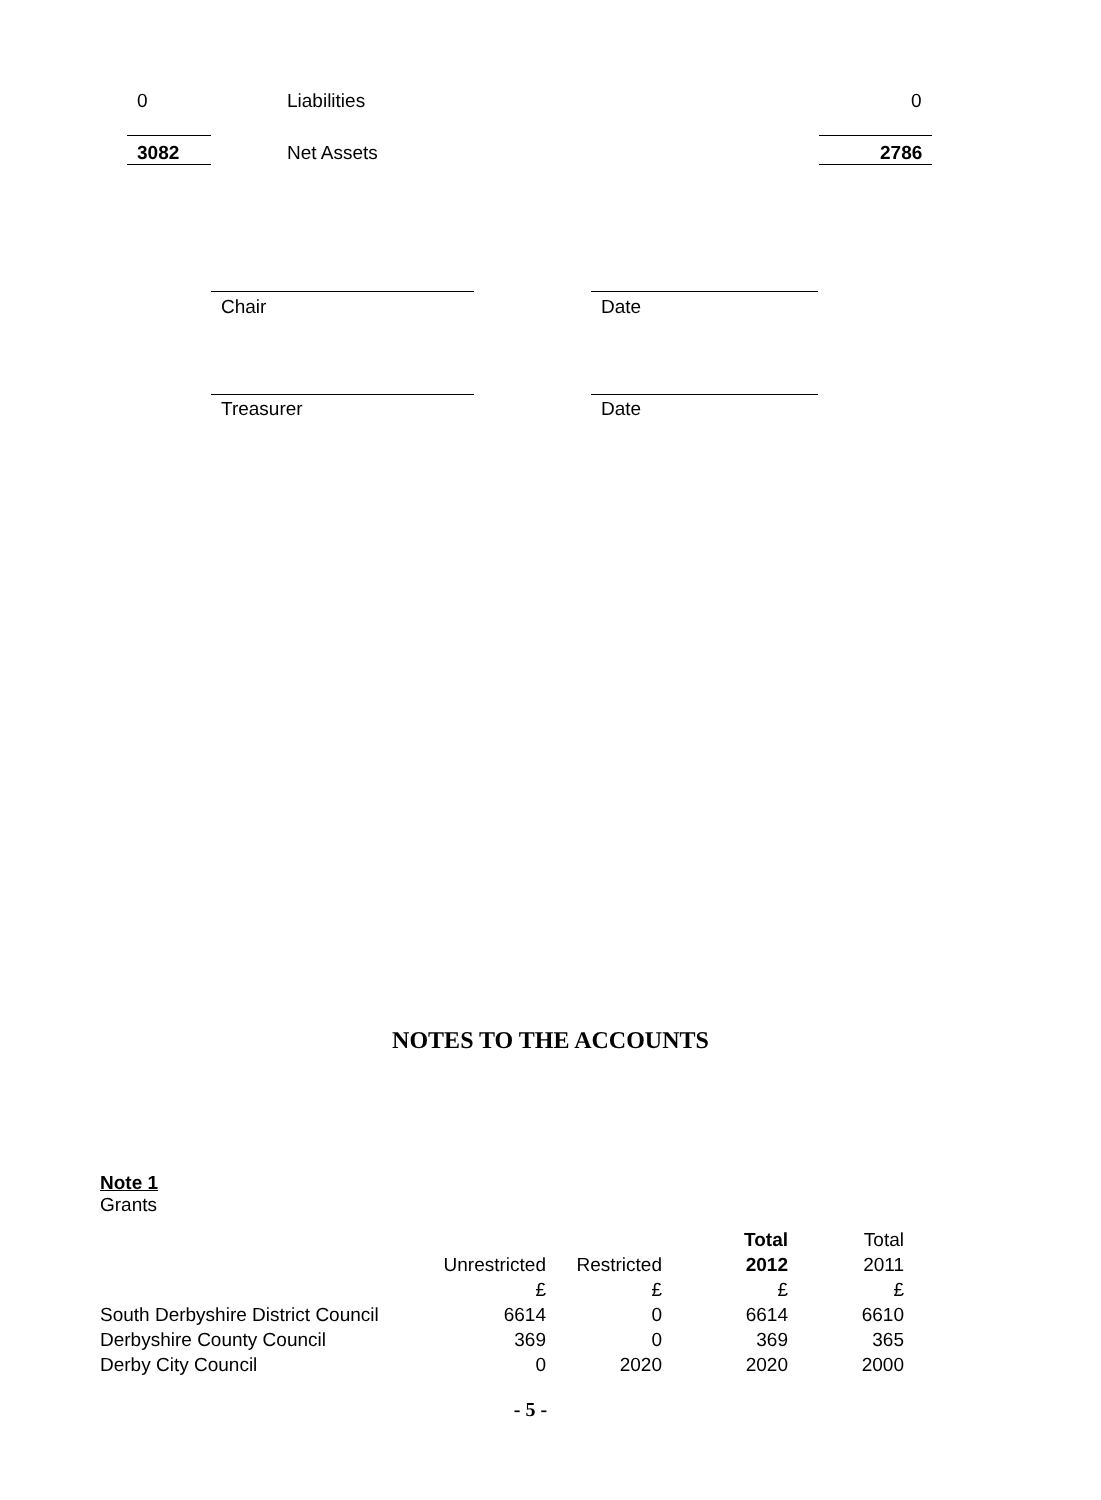0 Liabilities 0
3082 Net Assets 2786
Chair Date
Treasurer Date
NOTES TO THE ACCOUNTS
Note 1
Grants
| | | | Total | Total |
| | Unrestricted | Restricted | 2012 | 2011 |
| | £ | £ | £ | £ |
| South Derbyshire District Council | 6614 | 0 | 6614 | 6610 |
| Derbyshire County Council | 369 | 0 | 369 | 365 |
| Derby City Council | 0 | 2020 | 2020 | 2000 |
- 5 -